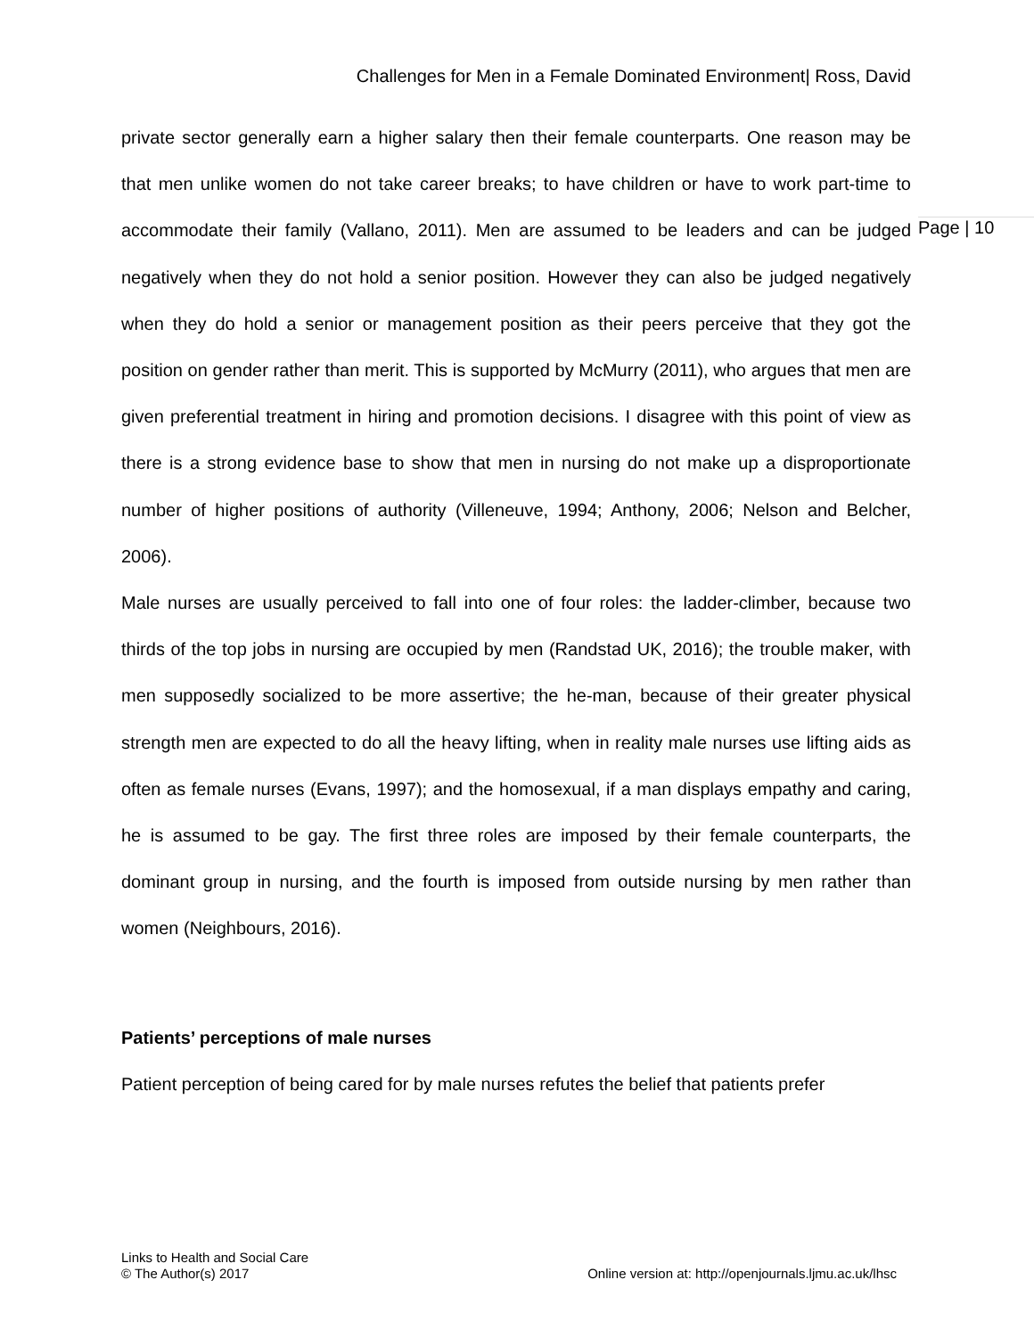Challenges for Men in a Female Dominated Environment| Ross, David
Page | 10
private sector generally earn a higher salary then their female counterparts. One reason may be that men unlike women do not take career breaks; to have children or have to work part-time to accommodate their family (Vallano, 2011). Men are assumed to be leaders and can be judged negatively when they do not hold a senior position. However they can also be judged negatively when they do hold a senior or management position as their peers perceive that they got the position on gender rather than merit. This is supported by McMurry (2011), who argues that men are given preferential treatment in hiring and promotion decisions. I disagree with this point of view as there is a strong evidence base to show that men in nursing do not make up a disproportionate number of higher positions of authority (Villeneuve, 1994; Anthony, 2006; Nelson and Belcher, 2006).
Male nurses are usually perceived to fall into one of four roles: the ladder-climber, because two thirds of the top jobs in nursing are occupied by men (Randstad UK, 2016); the trouble maker, with men supposedly socialized to be more assertive; the he-man, because of their greater physical strength men are expected to do all the heavy lifting, when in reality male nurses use lifting aids as often as female nurses (Evans, 1997); and the homosexual, if a man displays empathy and caring, he is assumed to be gay. The first three roles are imposed by their female counterparts, the dominant group in nursing, and the fourth is imposed from outside nursing by men rather than women (Neighbours, 2016).
Patients’ perceptions of male nurses
Patient perception of being cared for by male nurses refutes the belief that patients prefer
Links to Health and Social Care
© The Author(s) 2017
Online version at: http://openjournals.ljmu.ac.uk/lhsc